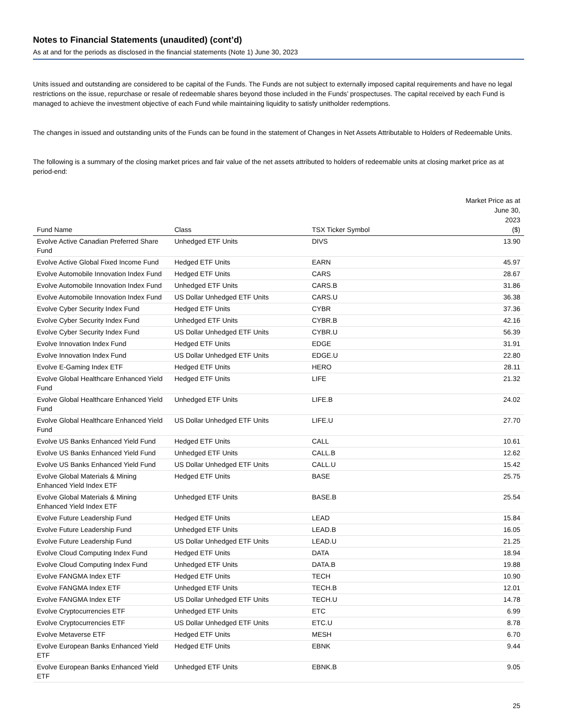Notes to Financial Statements (unaudited) (cont’d)
As at and for the periods as disclosed in the financial statements (Note 1) June 30, 2023
Units issued and outstanding are considered to be capital of the Funds. The Funds are not subject to externally imposed capital requirements and have no legal restrictions on the issue, repurchase or resale of redeemable shares beyond those included in the Funds’ prospectuses. The capital received by each Fund is managed to achieve the investment objective of each Fund while maintaining liquidity to satisfy unitholder redemptions.
The changes in issued and outstanding units of the Funds can be found in the statement of Changes in Net Assets Attributable to Holders of Redeemable Units.
The following is a summary of the closing market prices and fair value of the net assets attributed to holders of redeemable units at closing market price as at period-end:
| Fund Name | Class | TSX Ticker Symbol | Market Price as at June 30, 2023 ($) |
| --- | --- | --- | --- |
| Evolve Active Canadian Preferred Share Fund | Unhedged ETF Units | DIVS | 13.90 |
| Evolve Active Global Fixed Income Fund | Hedged ETF Units | EARN | 45.97 |
| Evolve Automobile Innovation Index Fund | Hedged ETF Units | CARS | 28.67 |
| Evolve Automobile Innovation Index Fund | Unhedged ETF Units | CARS.B | 31.86 |
| Evolve Automobile Innovation Index Fund | US Dollar Unhedged ETF Units | CARS.U | 36.38 |
| Evolve Cyber Security Index Fund | Hedged ETF Units | CYBR | 37.36 |
| Evolve Cyber Security Index Fund | Unhedged ETF Units | CYBR.B | 42.16 |
| Evolve Cyber Security Index Fund | US Dollar Unhedged ETF Units | CYBR.U | 56.39 |
| Evolve Innovation Index Fund | Hedged ETF Units | EDGE | 31.91 |
| Evolve Innovation Index Fund | US Dollar Unhedged ETF Units | EDGE.U | 22.80 |
| Evolve E-Gaming Index ETF | Hedged ETF Units | HERO | 28.11 |
| Evolve Global Healthcare Enhanced Yield Fund | Hedged ETF Units | LIFE | 21.32 |
| Evolve Global Healthcare Enhanced Yield Fund | Unhedged ETF Units | LIFE.B | 24.02 |
| Evolve Global Healthcare Enhanced Yield Fund | US Dollar Unhedged ETF Units | LIFE.U | 27.70 |
| Evolve US Banks Enhanced Yield Fund | Hedged ETF Units | CALL | 10.61 |
| Evolve US Banks Enhanced Yield Fund | Unhedged ETF Units | CALL.B | 12.62 |
| Evolve US Banks Enhanced Yield Fund | US Dollar Unhedged ETF Units | CALL.U | 15.42 |
| Evolve Global Materials & Mining Enhanced Yield Index ETF | Hedged ETF Units | BASE | 25.75 |
| Evolve Global Materials & Mining Enhanced Yield Index ETF | Unhedged ETF Units | BASE.B | 25.54 |
| Evolve Future Leadership Fund | Hedged ETF Units | LEAD | 15.84 |
| Evolve Future Leadership Fund | Unhedged ETF Units | LEAD.B | 16.05 |
| Evolve Future Leadership Fund | US Dollar Unhedged ETF Units | LEAD.U | 21.25 |
| Evolve Cloud Computing Index Fund | Hedged ETF Units | DATA | 18.94 |
| Evolve Cloud Computing Index Fund | Unhedged ETF Units | DATA.B | 19.88 |
| Evolve FANGMA Index ETF | Hedged ETF Units | TECH | 10.90 |
| Evolve FANGMA Index ETF | Unhedged ETF Units | TECH.B | 12.01 |
| Evolve FANGMA Index ETF | US Dollar Unhedged ETF Units | TECH.U | 14.78 |
| Evolve Cryptocurrencies ETF | Unhedged ETF Units | ETC | 6.99 |
| Evolve Cryptocurrencies ETF | US Dollar Unhedged ETF Units | ETC.U | 8.78 |
| Evolve Metaverse ETF | Hedged ETF Units | MESH | 6.70 |
| Evolve European Banks Enhanced Yield ETF | Hedged ETF Units | EBNK | 9.44 |
| Evolve European Banks Enhanced Yield ETF | Unhedged ETF Units | EBNK.B | 9.05 |
25